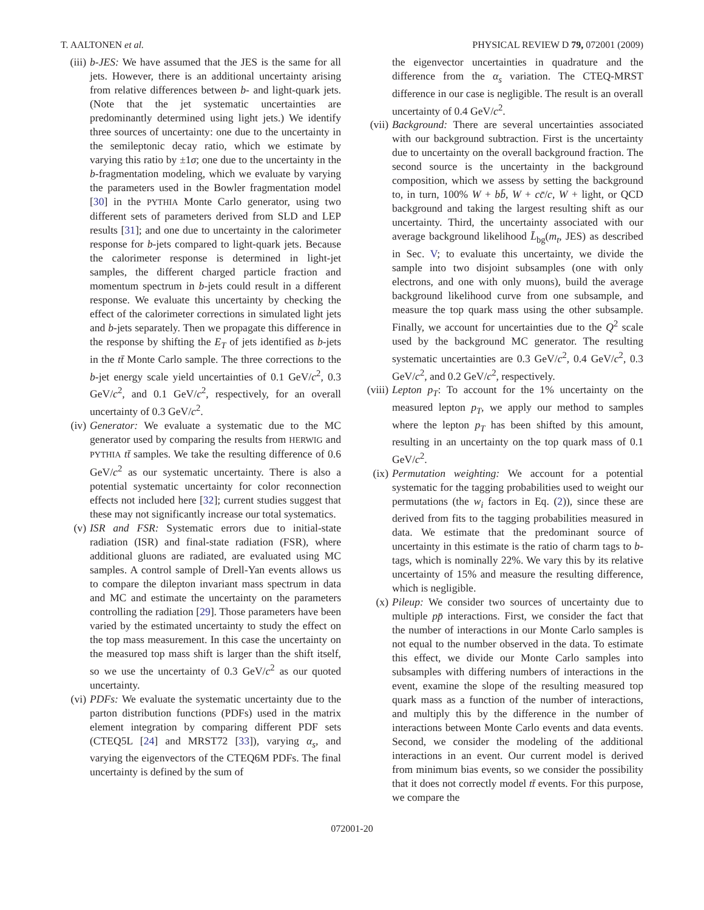T. AALTONEN et al. PHYSICAL REVIEW D 79, 072001 (2009)
(iii) b-JES: We have assumed that the JES is the same for all jets. However, there is an additional uncertainty arising from relative differences between b- and light-quark jets. (Note that the jet systematic uncertainties are predominantly determined using light jets.) We identify three sources of uncertainty: one due to the uncertainty in the semileptonic decay ratio, which we estimate by varying this ratio by ±1σ; one due to the uncertainty in the b-fragmentation modeling, which we evaluate by varying the parameters used in the Bowler fragmentation model [30] in the PYTHIA Monte Carlo generator, using two different sets of parameters derived from SLD and LEP results [31]; and one due to uncertainty in the calorimeter response for b-jets compared to light-quark jets. Because the calorimeter response is determined in light-jet samples, the different charged particle fraction and momentum spectrum in b-jets could result in a different response. We evaluate this uncertainty by checking the effect of the calorimeter corrections in simulated light jets and b-jets separately. Then we propagate this difference in the response by shifting the E<sub>T</sub> of jets identified as b-jets in the tt̄ Monte Carlo sample. The three corrections to the b-jet energy scale yield uncertainties of 0.1 GeV/c<sup>2</sup>, 0.3 GeV/c<sup>2</sup>, and 0.1 GeV/c<sup>2</sup>, respectively, for an overall uncertainty of 0.3 GeV/c<sup>2</sup>.
(iv) Generator: We evaluate a systematic due to the MC generator used by comparing the results from HERWIG and PYTHIA tt̄ samples. We take the resulting difference of 0.6 GeV/c<sup>2</sup> as our systematic uncertainty. There is also a potential systematic uncertainty for color reconnection effects not included here [32]; current studies suggest that these may not significantly increase our total systematics.
(v) ISR and FSR: Systematic errors due to initial-state radiation (ISR) and final-state radiation (FSR), where additional gluons are radiated, are evaluated using MC samples. A control sample of Drell-Yan events allows us to compare the dilepton invariant mass spectrum in data and MC and estimate the uncertainty on the parameters controlling the radiation [29]. Those parameters have been varied by the estimated uncertainty to study the effect on the top mass measurement. In this case the uncertainty on the measured top mass shift is larger than the shift itself, so we use the uncertainty of 0.3 GeV/c<sup>2</sup> as our quoted uncertainty.
(vi) PDFs: We evaluate the systematic uncertainty due to the parton distribution functions (PDFs) used in the matrix element integration by comparing different PDF sets (CTEQ5L [24] and MRST72 [33]), varying α<sub>s</sub>, and varying the eigenvectors of the CTEQ6M PDFs. The final uncertainty is defined by the sum of
the eigenvector uncertainties in quadrature and the difference from the α<sub>s</sub> variation. The CTEQ-MRST difference in our case is negligible. The result is an overall uncertainty of 0.4 GeV/c<sup>2</sup>.
(vii) Background: There are several uncertainties associated with our background subtraction. First is the uncertainty due to uncertainty on the overall background fraction. The second source is the uncertainty in the background composition, which we assess by setting the background to, in turn, 100% W + bb̄, W + cc̄/c, W + light, or QCD background and taking the largest resulting shift as our uncertainty. Third, the uncertainty associated with our average background likelihood L̄<sub>bg</sub>(m<sub>t</sub>, JES) as described in Sec. V; to evaluate this uncertainty, we divide the sample into two disjoint subsamples (one with only electrons, and one with only muons), build the average background likelihood curve from one subsample, and measure the top quark mass using the other subsample. Finally, we account for uncertainties due to the Q<sup>2</sup> scale used by the background MC generator. The resulting systematic uncertainties are 0.3 GeV/c<sup>2</sup>, 0.4 GeV/c<sup>2</sup>, 0.3 GeV/c<sup>2</sup>, and 0.2 GeV/c<sup>2</sup>, respectively.
(viii) Lepton p<sub>T</sub>: To account for the 1% uncertainty on the measured lepton p<sub>T</sub>, we apply our method to samples where the lepton p<sub>T</sub> has been shifted by this amount, resulting in an uncertainty on the top quark mass of 0.1 GeV/c<sup>2</sup>.
(ix) Permutation weighting: We account for a potential systematic for the tagging probabilities used to weight our permutations (the w<sub>i</sub> factors in Eq. (2)), since these are derived from fits to the tagging probabilities measured in data. We estimate that the predominant source of uncertainty in this estimate is the ratio of charm tags to b-tags, which is nominally 22%. We vary this by its relative uncertainty of 15% and measure the resulting difference, which is negligible.
(x) Pileup: We consider two sources of uncertainty due to multiple pp̄ interactions. First, we consider the fact that the number of interactions in our Monte Carlo samples is not equal to the number observed in the data. To estimate this effect, we divide our Monte Carlo samples into subsamples with differing numbers of interactions in the event, examine the slope of the resulting measured top quark mass as a function of the number of interactions, and multiply this by the difference in the number of interactions between Monte Carlo events and data events. Second, we consider the modeling of the additional interactions in an event. Our current model is derived from minimum bias events, so we consider the possibility that it does not correctly model tt̄ events. For this purpose, we compare the
072001-20